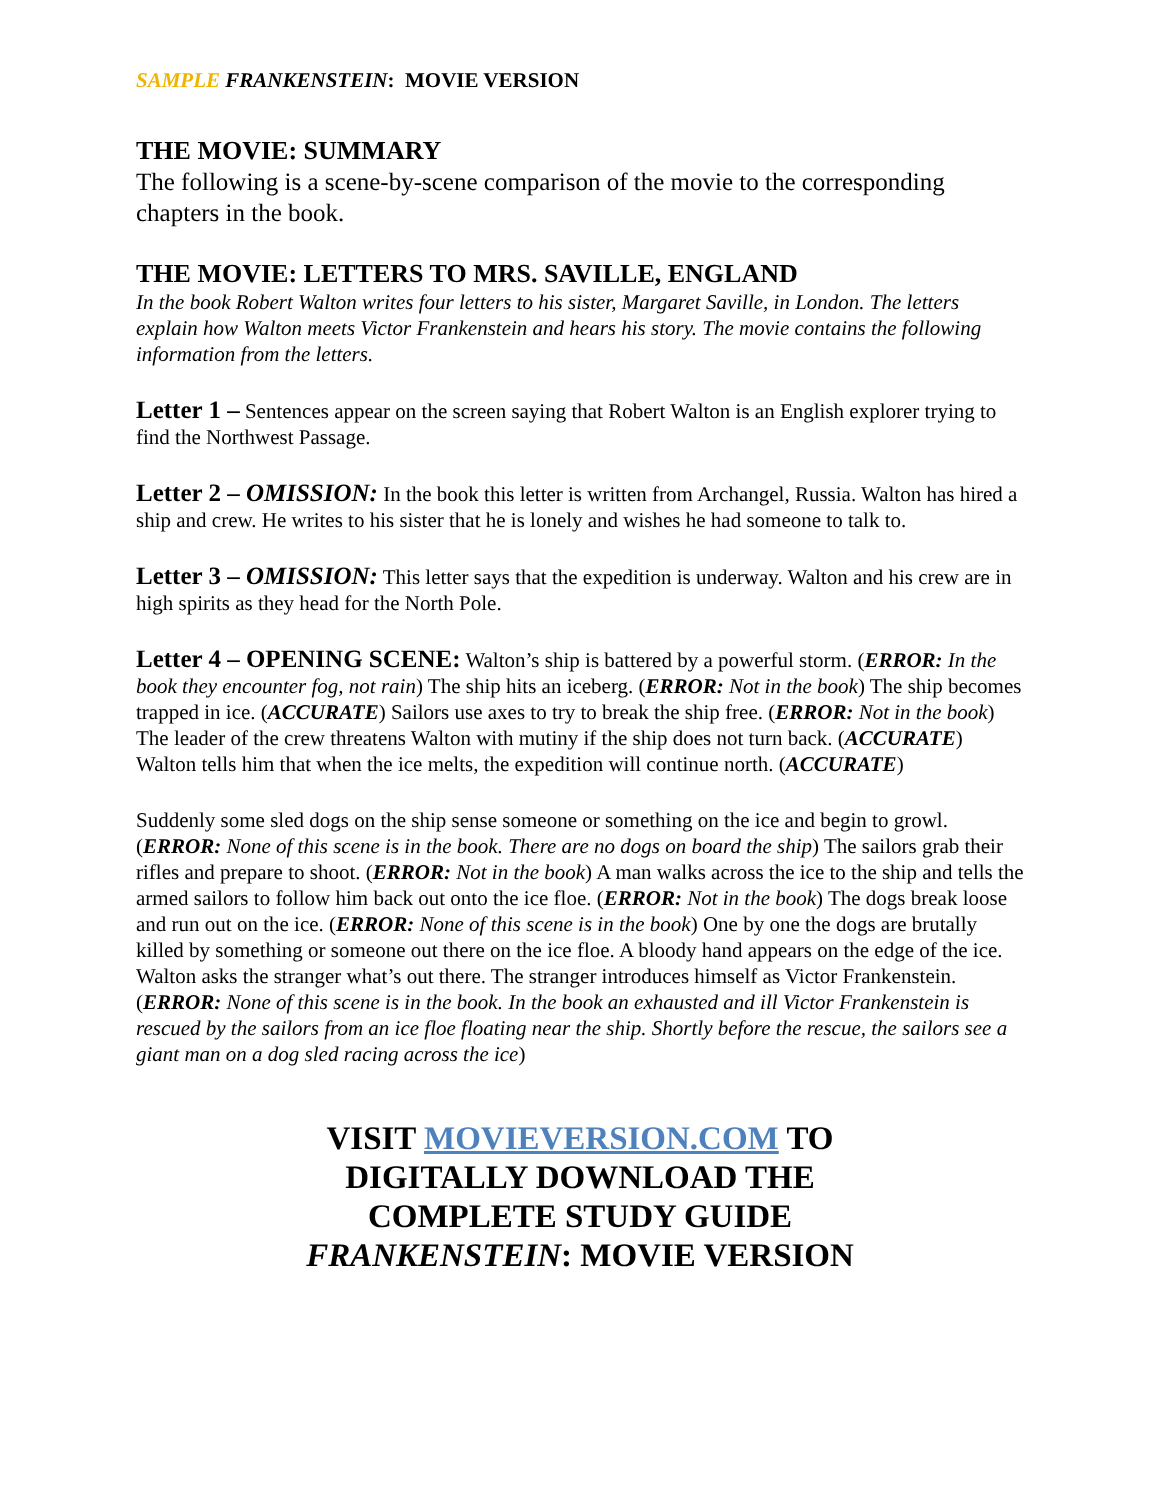SAMPLE FRANKENSTEIN: MOVIE VERSION
THE MOVIE: SUMMARY
The following is a scene-by-scene comparison of the movie to the corresponding chapters in the book.
THE MOVIE: LETTERS TO MRS. SAVILLE, ENGLAND
In the book Robert Walton writes four letters to his sister, Margaret Saville, in London. The letters explain how Walton meets Victor Frankenstein and hears his story. The movie contains the following information from the letters.
Letter 1 – Sentences appear on the screen saying that Robert Walton is an English explorer trying to find the Northwest Passage.
Letter 2 – OMISSION: In the book this letter is written from Archangel, Russia. Walton has hired a ship and crew. He writes to his sister that he is lonely and wishes he had someone to talk to.
Letter 3 – OMISSION: This letter says that the expedition is underway. Walton and his crew are in high spirits as they head for the North Pole.
Letter 4 – OPENING SCENE: Walton’s ship is battered by a powerful storm. (ERROR: In the book they encounter fog, not rain) The ship hits an iceberg. (ERROR: Not in the book) The ship becomes trapped in ice. (ACCURATE) Sailors use axes to try to break the ship free. (ERROR: Not in the book) The leader of the crew threatens Walton with mutiny if the ship does not turn back. (ACCURATE) Walton tells him that when the ice melts, the expedition will continue north. (ACCURATE)
Suddenly some sled dogs on the ship sense someone or something on the ice and begin to growl. (ERROR: None of this scene is in the book. There are no dogs on board the ship) The sailors grab their rifles and prepare to shoot. (ERROR: Not in the book) A man walks across the ice to the ship and tells the armed sailors to follow him back out onto the ice floe. (ERROR: Not in the book) The dogs break loose and run out on the ice. (ERROR: None of this scene is in the book) One by one the dogs are brutally killed by something or someone out there on the ice floe. A bloody hand appears on the edge of the ice. Walton asks the stranger what’s out there. The stranger introduces himself as Victor Frankenstein. (ERROR: None of this scene is in the book. In the book an exhausted and ill Victor Frankenstein is rescued by the sailors from an ice floe floating near the ship. Shortly before the rescue, the sailors see a giant man on a dog sled racing across the ice)
VISIT MOVIEVERSION.COM TO
DIGITALLY DOWNLOAD THE
COMPLETE STUDY GUIDE
FRANKENSTEIN: MOVIE VERSION